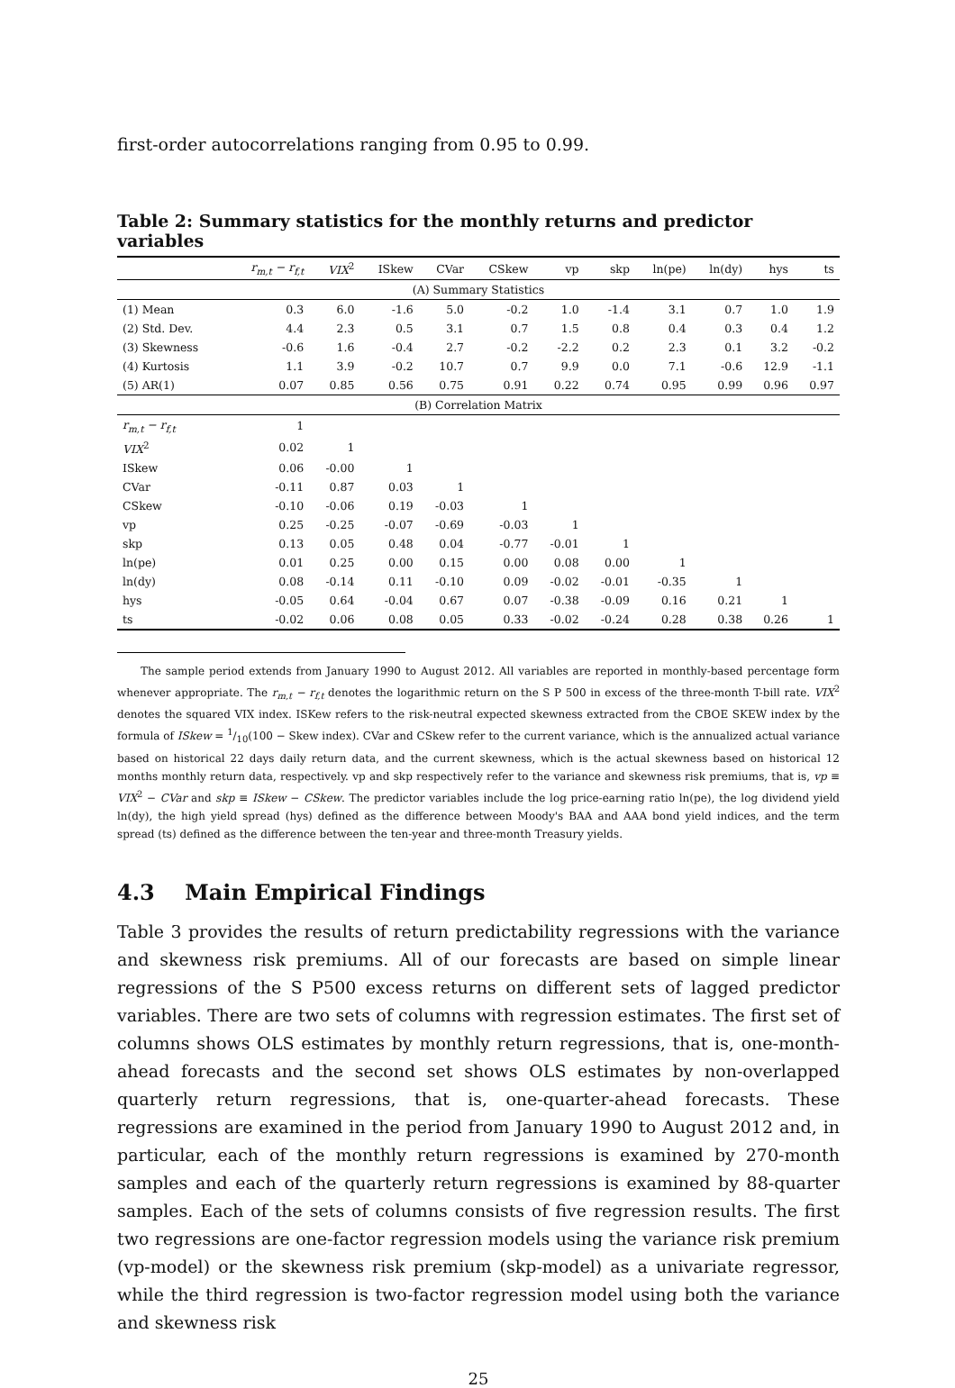first-order autocorrelations ranging from 0.95 to 0.99.
Table 2: Summary statistics for the monthly returns and predictor variables
| | r<sub>m,t</sub> − r<sub>f,t</sub> | VIX<sup>2</sup> | ISkew | CVar | CSkew | vp | skp | ln(pe) | ln(dy) | hys | ts |
| --- | --- | --- | --- | --- | --- | --- | --- | --- | --- | --- | --- |
| (A) Summary Statistics | | | | | | | | | | | |
| (1) Mean | 0.3 | 6.0 | -1.6 | 5.0 | -0.2 | 1.0 | -1.4 | 3.1 | 0.7 | 1.0 | 1.9 |
| (2) Std. Dev. | 4.4 | 2.3 | 0.5 | 3.1 | 0.7 | 1.5 | 0.8 | 0.4 | 0.3 | 0.4 | 1.2 |
| (3) Skewness | -0.6 | 1.6 | -0.4 | 2.7 | -0.2 | -2.2 | 0.2 | 2.3 | 0.1 | 3.2 | -0.2 |
| (4) Kurtosis | 1.1 | 3.9 | -0.2 | 10.7 | 0.7 | 9.9 | 0.0 | 7.1 | -0.6 | 12.9 | -1.1 |
| (5) AR(1) | 0.07 | 0.85 | 0.56 | 0.75 | 0.91 | 0.22 | 0.74 | 0.95 | 0.99 | 0.96 | 0.97 |
| (B) Correlation Matrix | | | | | | | | | | | |
| r<sub>m,t</sub> − r<sub>f,t</sub> | 1 | | | | | | | | | | |
| VIX<sup>2</sup> | 0.02 | 1 | | | | | | | | | |
| ISkew | 0.06 | -0.00 | 1 | | | | | | | | |
| CVar | -0.11 | 0.87 | 0.03 | 1 | | | | | | | |
| CSkew | -0.10 | -0.06 | 0.19 | -0.03 | 1 | | | | | | |
| vp | 0.25 | -0.25 | -0.07 | -0.69 | -0.03 | 1 | | | | | |
| skp | 0.13 | 0.05 | 0.48 | 0.04 | -0.77 | -0.01 | 1 | | | | |
| ln(pe) | 0.01 | 0.25 | 0.00 | 0.15 | 0.00 | 0.08 | 0.00 | 1 | | | |
| ln(dy) | 0.08 | -0.14 | 0.11 | -0.10 | 0.09 | -0.02 | -0.01 | -0.35 | 1 | | |
| hys | -0.05 | 0.64 | -0.04 | 0.67 | 0.07 | -0.38 | -0.09 | 0.16 | 0.21 | 1 | |
| ts | -0.02 | 0.06 | 0.08 | 0.05 | 0.33 | -0.02 | -0.24 | 0.28 | 0.38 | 0.26 | 1 |
The sample period extends from January 1990 to August 2012. All variables are reported in monthly-based percentage form whenever appropriate. The r<sub>m,t</sub> − r<sub>f,t</sub> denotes the logarithmic return on the S P 500 in excess of the three-month T-bill rate. VIX<sup>2</sup> denotes the squared VIX index. ISKew refers to the risk-neutral expected skewness extracted from the CBOE SKEW index by the formula of ISkew = 1/10(100 − Skew index). CVar and CSkew refer to the current variance, which is the annualized actual variance based on historical 22 days daily return data, and the current skewness, which is the actual skewness based on historical 12 months monthly return data, respectively. vp and skp respectively refer to the variance and skewness risk premiums, that is, vp ≡ VIX<sup>2</sup> − CVar and skp ≡ ISkew − CSkew. The predictor variables include the log price-earning ratio ln(pe), the log dividend yield ln(dy), the high yield spread (hys) defined as the difference between Moody's BAA and AAA bond yield indices, and the term spread (ts) defined as the difference between the ten-year and three-month Treasury yields.
4.3 Main Empirical Findings
Table 3 provides the results of return predictability regressions with the variance and skewness risk premiums. All of our forecasts are based on simple linear regressions of the S P500 excess returns on different sets of lagged predictor variables. There are two sets of columns with regression estimates. The first set of columns shows OLS estimates by monthly return regressions, that is, one-month-ahead forecasts and the second set shows OLS estimates by non-overlapped quarterly return regressions, that is, one-quarter-ahead forecasts. These regressions are examined in the period from January 1990 to August 2012 and, in particular, each of the monthly return regressions is examined by 270-month samples and each of the quarterly return regressions is examined by 88-quarter samples. Each of the sets of columns consists of five regression results. The first two regressions are one-factor regression models using the variance risk premium (vp-model) or the skewness risk premium (skp-model) as a univariate regressor, while the third regression is two-factor regression model using both the variance and skewness risk
25